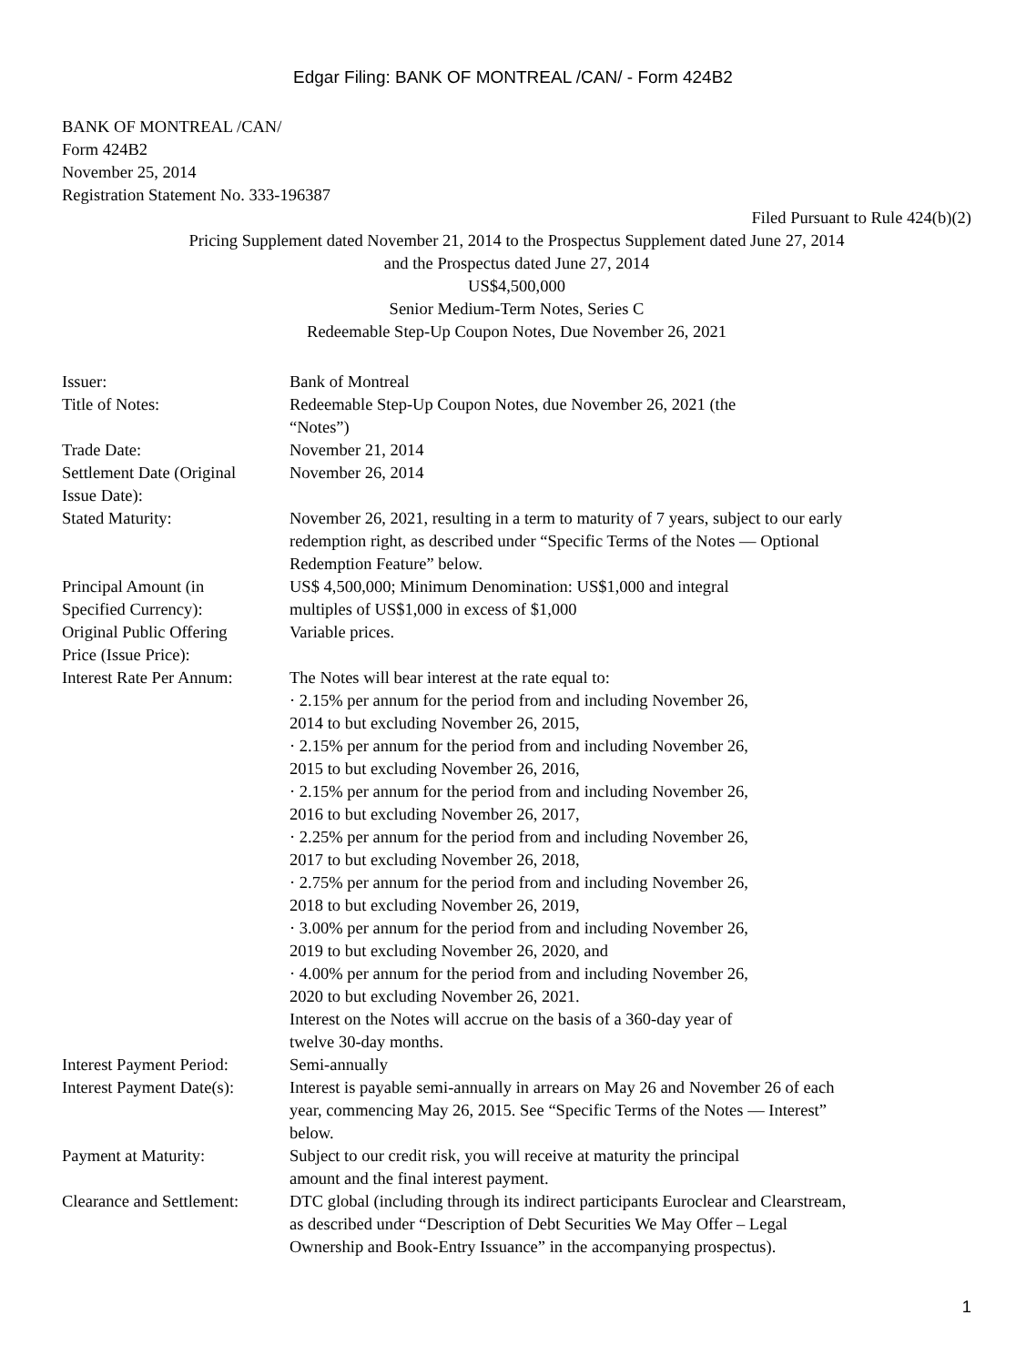Edgar Filing: BANK OF MONTREAL /CAN/ - Form 424B2
BANK OF MONTREAL /CAN/
Form 424B2
November 25, 2014
Registration Statement No. 333-196387
Filed Pursuant to Rule 424(b)(2)
Pricing Supplement dated November 21, 2014 to the Prospectus Supplement dated June 27, 2014
and the Prospectus dated June 27, 2014
US$4,500,000
Senior Medium-Term Notes, Series C
Redeemable Step-Up Coupon Notes, Due November 26, 2021
| Issuer: | Bank of Montreal |
| Title of Notes: | Redeemable Step-Up Coupon Notes, due November 26, 2021 (the “Notes”) |
| Trade Date: | November 21, 2014 |
| Settlement Date (Original Issue Date): | November 26, 2014 |
| Stated Maturity: | November 26, 2021, resulting in a term to maturity of 7 years, subject to our early redemption right, as described under “Specific Terms of the Notes — Optional Redemption Feature” below. |
| Principal Amount (in Specified Currency): | US$ 4,500,000; Minimum Denomination: US$1,000 and integral multiples of US$1,000 in excess of $1,000 |
| Original Public Offering Price (Issue Price): | Variable prices. |
| Interest Rate Per Annum: | The Notes will bear interest at the rate equal to: · 2.15% per annum for the period from and including November 26, 2014 to but excluding November 26, 2015, · 2.15% per annum for the period from and including November 26, 2015 to but excluding November 26, 2016, · 2.15% per annum for the period from and including November 26, 2016 to but excluding November 26, 2017, · 2.25% per annum for the period from and including November 26, 2017 to but excluding November 26, 2018, · 2.75% per annum for the period from and including November 26, 2018 to but excluding November 26, 2019, · 3.00% per annum for the period from and including November 26, 2019 to but excluding November 26, 2020, and · 4.00% per annum for the period from and including November 26, 2020 to but excluding November 26, 2021. Interest on the Notes will accrue on the basis of a 360-day year of twelve 30-day months. |
| Interest Payment Period: | Semi-annually |
| Interest Payment Date(s): | Interest is payable semi-annually in arrears on May 26 and November 26 of each year, commencing May 26, 2015. See “Specific Terms of the Notes — Interest” below. |
| Payment at Maturity: | Subject to our credit risk, you will receive at maturity the principal amount and the final interest payment. |
| Clearance and Settlement: | DTC global (including through its indirect participants Euroclear and Clearstream, as described under “Description of Debt Securities We May Offer – Legal Ownership and Book-Entry Issuance” in the accompanying prospectus). |
1